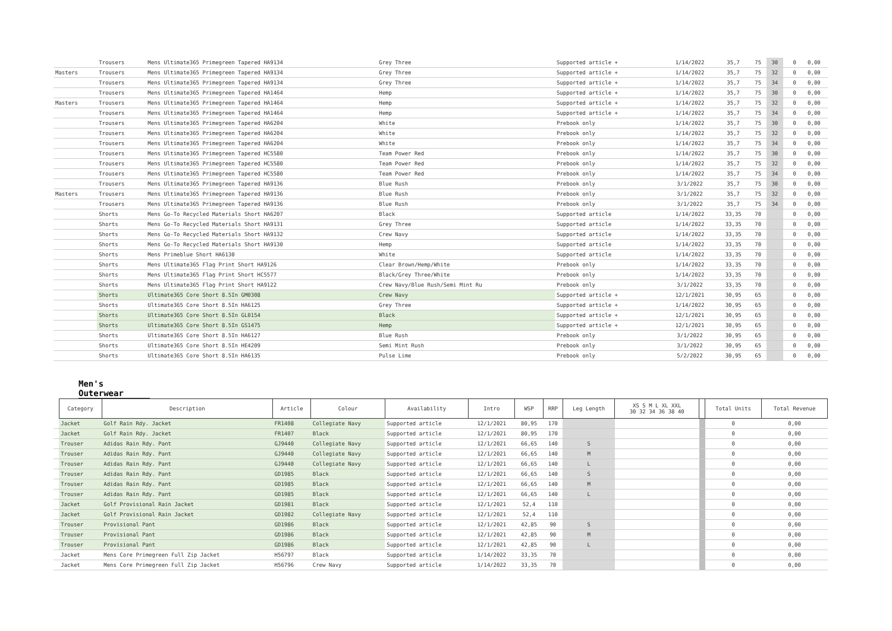| | Trousers | Mens Ultimate365 Primegreen Tapered HA9134 | Grey Three | Supported article + | 1/14/2022 | 35,7 | 75 | 30 | | 0 | 0,00 |
| Masters | Trousers | Mens Ultimate365 Primegreen Tapered HA9134 | Grey Three | Supported article + | 1/14/2022 | 35,7 | 75 | 32 | | 0 | 0,00 |
| | Trousers | Mens Ultimate365 Primegreen Tapered HA9134 | Grey Three | Supported article + | 1/14/2022 | 35,7 | 75 | 34 | | 0 | 0,00 |
| | Trousers | Mens Ultimate365 Primegreen Tapered HA1464 | Hemp | Supported article + | 1/14/2022 | 35,7 | 75 | 30 | | 0 | 0,00 |
| Masters | Trousers | Mens Ultimate365 Primegreen Tapered HA1464 | Hemp | Supported article + | 1/14/2022 | 35,7 | 75 | 32 | | 0 | 0,00 |
| | Trousers | Mens Ultimate365 Primegreen Tapered HA1464 | Hemp | Supported article + | 1/14/2022 | 35,7 | 75 | 34 | | 0 | 0,00 |
| | Trousers | Mens Ultimate365 Primegreen Tapered HA6204 | White | Prebook only | 1/14/2022 | 35,7 | 75 | 30 | | 0 | 0,00 |
| | Trousers | Mens Ultimate365 Primegreen Tapered HA6204 | White | Prebook only | 1/14/2022 | 35,7 | 75 | 32 | | 0 | 0,00 |
| | Trousers | Mens Ultimate365 Primegreen Tapered HA6204 | White | Prebook only | 1/14/2022 | 35,7 | 75 | 34 | | 0 | 0,00 |
| | Trousers | Mens Ultimate365 Primegreen Tapered HC5580 | Team Power Red | Prebook only | 1/14/2022 | 35,7 | 75 | 30 | | 0 | 0,00 |
| | Trousers | Mens Ultimate365 Primegreen Tapered HC5580 | Team Power Red | Prebook only | 1/14/2022 | 35,7 | 75 | 32 | | 0 | 0,00 |
| | Trousers | Mens Ultimate365 Primegreen Tapered HC5580 | Team Power Red | Prebook only | 1/14/2022 | 35,7 | 75 | 34 | | 0 | 0,00 |
| | Trousers | Mens Ultimate365 Primegreen Tapered HA9136 | Blue Rush | Prebook only | 3/1/2022 | 35,7 | 75 | 30 | | 0 | 0,00 |
| Masters | Trousers | Mens Ultimate365 Primegreen Tapered HA9136 | Blue Rush | Prebook only | 3/1/2022 | 35,7 | 75 | 32 | | 0 | 0,00 |
| | Trousers | Mens Ultimate365 Primegreen Tapered HA9136 | Blue Rush | Prebook only | 3/1/2022 | 35,7 | 75 | 34 | | 0 | 0,00 |
| | Shorts | Mens Go-To Recycled Materials Short HA6207 | Black | Supported article | 1/14/2022 | 33,35 | 70 | | | 0 | 0,00 |
| | Shorts | Mens Go-To Recycled Materials Short HA9131 | Grey Three | Supported article | 1/14/2022 | 33,35 | 70 | | | 0 | 0,00 |
| | Shorts | Mens Go-To Recycled Materials Short HA9132 | Crew Navy | Supported article | 1/14/2022 | 33,35 | 70 | | | 0 | 0,00 |
| | Shorts | Mens Go-To Recycled Materials Short HA9130 | Hemp | Supported article | 1/14/2022 | 33,35 | 70 | | | 0 | 0,00 |
| | Shorts | Mens Primeblue Short HA6130 | White | Supported article | 1/14/2022 | 33,35 | 70 | | | 0 | 0,00 |
| | Shorts | Mens Ultimate365 Flag Print Short HA9126 | Clear Brown/Hemp/White | Prebook only | 1/14/2022 | 33,35 | 70 | | | 0 | 0,00 |
| | Shorts | Mens Ultimate365 Flag Print Short HC5577 | Black/Grey Three/White | Prebook only | 1/14/2022 | 33,35 | 70 | | | 0 | 0,00 |
| | Shorts | Mens Ultimate365 Flag Print Short HA9122 | Crew Navy/Blue Rush/Semi Mint Ru | Prebook only | 3/1/2022 | 33,35 | 70 | | | 0 | 0,00 |
| | Shorts | Ultimate365 Core Short 8.5In GM0308 | Crew Navy | Supported article + | 12/1/2021 | 30,95 | 65 | | | 0 | 0,00 |
| | Shorts | Ultimate365 Core Short 8.5In HA6125 | Grey Three | Supported article + | 1/14/2022 | 30,95 | 65 | | | 0 | 0,00 |
| | Shorts | Ultimate365 Core Short 8.5In GL0154 | Black | Supported article + | 12/1/2021 | 30,95 | 65 | | | 0 | 0,00 |
| | Shorts | Ultimate365 Core Short 8.5In GS1475 | Hemp | Supported article + | 12/1/2021 | 30,95 | 65 | | | 0 | 0,00 |
| | Shorts | Ultimate365 Core Short 8.5In HA6127 | Blue Rush | Prebook only | 3/1/2022 | 30,95 | 65 | | | 0 | 0,00 |
| | Shorts | Ultimate365 Core Short 8.5In HE4209 | Semi Mint Rush | Prebook only | 3/1/2022 | 30,95 | 65 | | | 0 | 0,00 |
| | Shorts | Ultimate365 Core Short 8.5In HA6135 | Pulse Lime | Prebook only | 5/2/2022 | 30,95 | 65 | | | 0 | 0,00 |
Men's Outerwear
| | Category | Description | Article | Colour | Availability | Intro | WSP | RRP | Leg Length | XS S M L XL XXL 30 32 34 36 38 40 | | Total Units | Total Revenue |
| --- | --- | --- | --- | --- | --- | --- | --- | --- | --- | --- | --- | --- | --- |
| | Jacket | Golf Rain Rdy. Jacket | FR1408 | Collegiate Navy | Supported article | 12/1/2021 | 80,95 | 170 | | | | 0 | 0,00 |
| | Jacket | Golf Rain Rdy. Jacket | FR1407 | Black | Supported article | 12/1/2021 | 80,95 | 170 | | | | 0 | 0,00 |
| | Trouser | Adidas Rain Rdy. Pant | GJ9440 | Collegiate Navy | Supported article | 12/1/2021 | 66,65 | 140 | S | | | 0 | 0,00 |
| | Trouser | Adidas Rain Rdy. Pant | GJ9440 | Collegiate Navy | Supported article | 12/1/2021 | 66,65 | 140 | M | | | 0 | 0,00 |
| | Trouser | Adidas Rain Rdy. Pant | GJ9440 | Collegiate Navy | Supported article | 12/1/2021 | 66,65 | 140 | L | | | 0 | 0,00 |
| | Trouser | Adidas Rain Rdy. Pant | GD1985 | Black | Supported article | 12/1/2021 | 66,65 | 140 | S | | | 0 | 0,00 |
| | Trouser | Adidas Rain Rdy. Pant | GD1985 | Black | Supported article | 12/1/2021 | 66,65 | 140 | M | | | 0 | 0,00 |
| | Trouser | Adidas Rain Rdy. Pant | GD1985 | Black | Supported article | 12/1/2021 | 66,65 | 140 | L | | | 0 | 0,00 |
| | Jacket | Golf Provisional Rain Jacket | GD1981 | Black | Supported article | 12/1/2021 | 52,4 | 110 | | | | 0 | 0,00 |
| | Jacket | Golf Provisional Rain Jacket | GD1982 | Collegiate Navy | Supported article | 12/1/2021 | 52,4 | 110 | | | | 0 | 0,00 |
| | Trouser | Provisional Pant | GD1986 | Black | Supported article | 12/1/2021 | 42,85 | 90 | S | | | 0 | 0,00 |
| | Trouser | Provisional Pant | GD1986 | Black | Supported article | 12/1/2021 | 42,85 | 90 | M | | | 0 | 0,00 |
| | Trouser | Provisional Pant | GD1986 | Black | Supported article | 12/1/2021 | 42,85 | 90 | L | | | 0 | 0,00 |
| | Jacket | Mens Core Primegreen Full Zip Jacket | H56797 | Black | Supported article | 1/14/2022 | 33,35 | 70 | | | | 0 | 0,00 |
| | Jacket | Mens Core Primegreen Full Zip Jacket | H56796 | Crew Navy | Supported article | 1/14/2022 | 33,35 | 70 | | | | 0 | 0,00 |